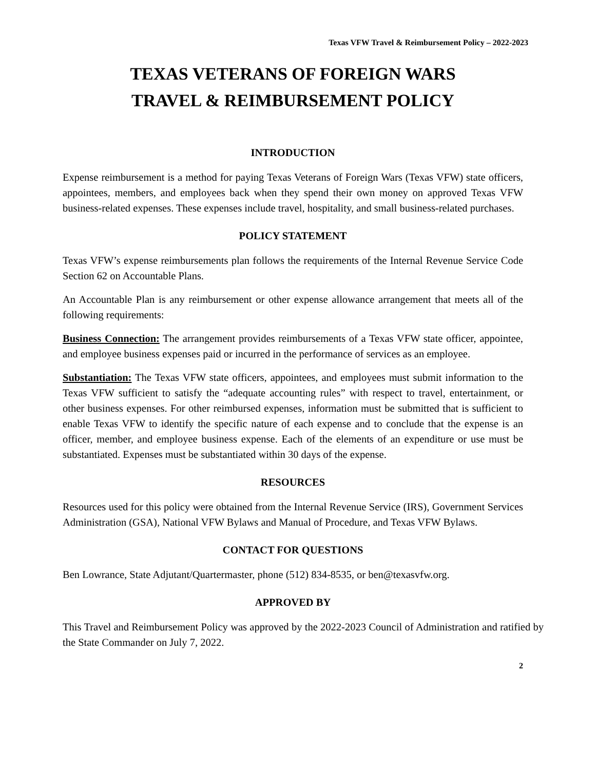Texas VFW Travel & Reimbursement Policy – 2022-2023
TEXAS VETERANS OF FOREIGN WARS
TRAVEL & REIMBURSEMENT POLICY
INTRODUCTION
Expense reimbursement is a method for paying Texas Veterans of Foreign Wars (Texas VFW) state officers, appointees, members, and employees back when they spend their own money on approved Texas VFW business-related expenses. These expenses include travel, hospitality, and small business-related purchases.
POLICY STATEMENT
Texas VFW’s expense reimbursements plan follows the requirements of the Internal Revenue Service Code Section 62 on Accountable Plans.
An Accountable Plan is any reimbursement or other expense allowance arrangement that meets all of the following requirements:
Business Connection: The arrangement provides reimbursements of a Texas VFW state officer, appointee, and employee business expenses paid or incurred in the performance of services as an employee.
Substantiation: The Texas VFW state officers, appointees, and employees must submit information to the Texas VFW sufficient to satisfy the “adequate accounting rules” with respect to travel, entertainment, or other business expenses. For other reimbursed expenses, information must be submitted that is sufficient to enable Texas VFW to identify the specific nature of each expense and to conclude that the expense is an officer, member, and employee business expense. Each of the elements of an expenditure or use must be substantiated. Expenses must be substantiated within 30 days of the expense.
RESOURCES
Resources used for this policy were obtained from the Internal Revenue Service (IRS), Government Services Administration (GSA), National VFW Bylaws and Manual of Procedure, and Texas VFW Bylaws.
CONTACT FOR QUESTIONS
Ben Lowrance, State Adjutant/Quartermaster, phone (512) 834-8535, or ben@texasvfw.org.
APPROVED BY
This Travel and Reimbursement Policy was approved by the 2022-2023 Council of Administration and ratified by the State Commander on July 7, 2022.
2